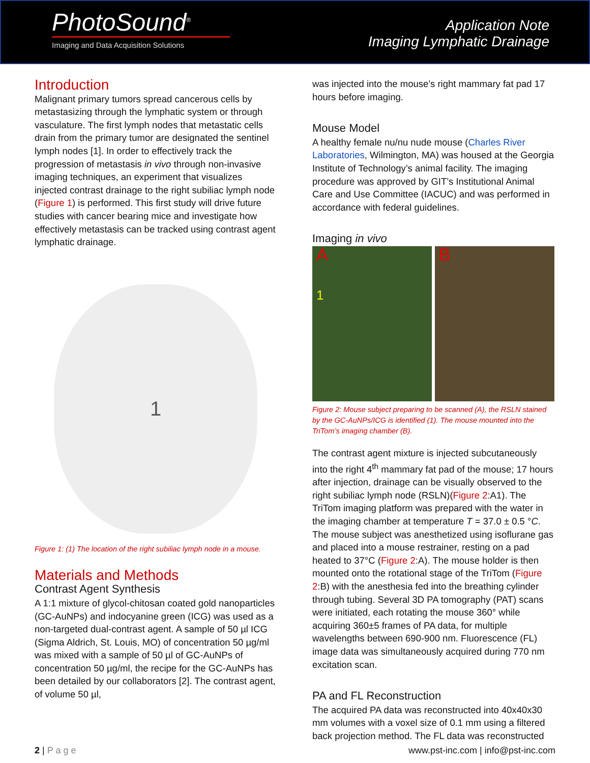PhotoSound<sup>®</sup>
Imaging and Data Acquisition Solutions
Application Note
Imaging Lymphatic Drainage
Introduction
Malignant primary tumors spread cancerous cells by metastasizing through the lymphatic system or through vasculature. The first lymph nodes that metastatic cells drain from the primary tumor are designated the sentinel lymph nodes [1]. In order to effectively track the progression of metastasis in vivo through non-invasive imaging techniques, an experiment that visualizes injected contrast drainage to the right subiliac lymph node (Figure 1) is performed. This first study will drive future studies with cancer bearing mice and investigate how effectively metastasis can be tracked using contrast agent lymphatic drainage.
1
Figure 1: (1) The location of the right subiliac lymph node in a mouse.
Materials and Methods
Contrast Agent Synthesis
A 1:1 mixture of glycol-chitosan coated gold nanoparticles (GC-AuNPs) and indocyanine green (ICG) was used as a non-targeted dual-contrast agent. A sample of 50 µl ICG (Sigma Aldrich, St. Louis, MO) of concentration 50 µg/ml was mixed with a sample of 50 µl of GC-AuNPs of concentration 50 µg/ml, the recipe for the GC-AuNPs has been detailed by our collaborators [2]. The contrast agent, of volume 50 µl,
was injected into the mouse’s right mammary fat pad 17 hours before imaging.
Mouse Model
A healthy female nu/nu nude mouse (Charles River Laboratories, Wilmington, MA) was housed at the Georgia Institute of Technology’s animal facility. The imaging procedure was approved by GIT’s Institutional Animal Care and Use Committee (IACUC) and was performed in accordance with federal guidelines.
Imaging in vivo
A
1
B
Figure 2: Mouse subject preparing to be scanned (A), the RSLN stained by the GC-AuNPs/ICG is identified (1). The mouse mounted into the TriTom’s imaging chamber (B).
The contrast agent mixture is injected subcutaneously into the right 4<sup>th</sup> mammary fat pad of the mouse; 17 hours after injection, drainage can be visually observed to the right subiliac lymph node (RSLN)(Figure 2:A1). The TriTom imaging platform was prepared with the water in the imaging chamber at temperature T = 37.0 ± 0.5 °C. The mouse subject was anesthetized using isoflurane gas and placed into a mouse restrainer, resting on a pad heated to 37°C (Figure 2:A). The mouse holder is then mounted onto the rotational stage of the TriTom (Figure 2:B) with the anesthesia fed into the breathing cylinder through tubing. Several 3D PA tomography (PAT) scans were initiated, each rotating the mouse 360° while acquiring 360±5 frames of PA data, for multiple wavelengths between 690-900 nm. Fluorescence (FL) image data was simultaneously acquired during 770 nm excitation scan.
PA and FL Reconstruction
The acquired PA data was reconstructed into 40x40x30 mm volumes with a voxel size of 0.1 mm using a filtered back projection method. The FL data was reconstructed
2 | P a g e www.pst-inc.com | info@pst-inc.com